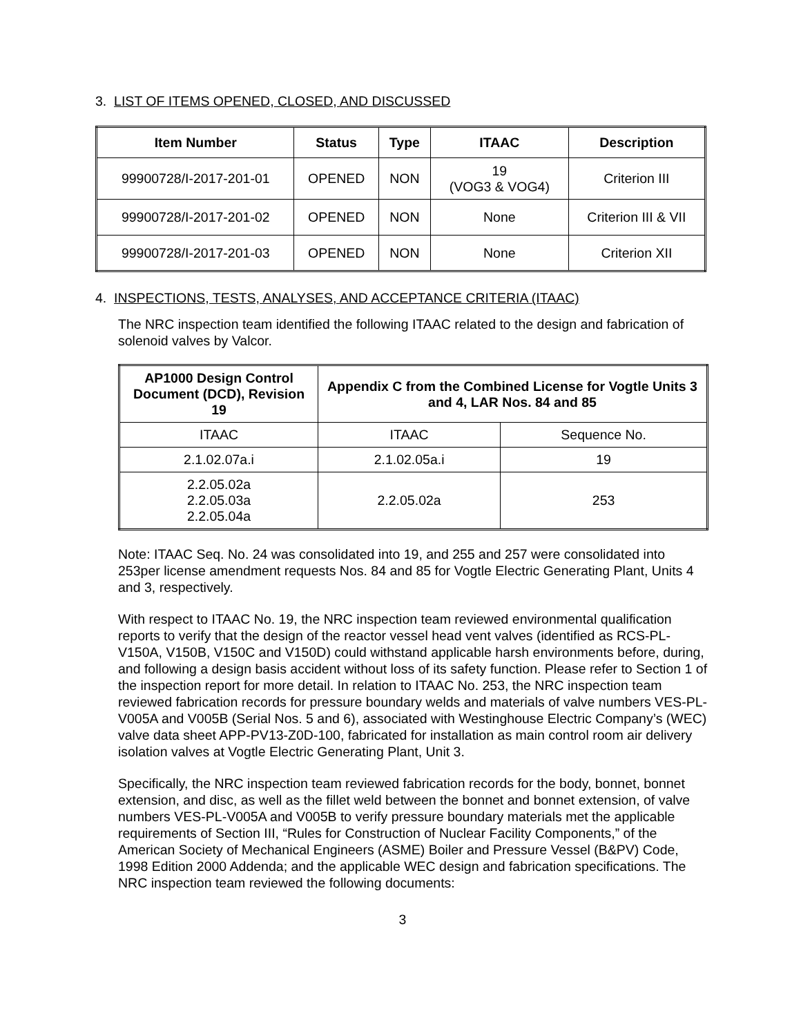3. LIST OF ITEMS OPENED, CLOSED, AND DISCUSSED
| Item Number | Status | Type | ITAAC | Description |
| --- | --- | --- | --- | --- |
| 99900728/I-2017-201-01 | OPENED | NON | 19 (VOG3 & VOG4) | Criterion III |
| 99900728/I-2017-201-02 | OPENED | NON | None | Criterion III & VII |
| 99900728/I-2017-201-03 | OPENED | NON | None | Criterion XII |
4. INSPECTIONS, TESTS, ANALYSES, AND ACCEPTANCE CRITERIA (ITAAC)
The NRC inspection team identified the following ITAAC related to the design and fabrication of solenoid valves by Valcor.
| AP1000 Design Control Document (DCD), Revision 19 | Appendix C from the Combined License for Vogtle Units 3 and 4, LAR Nos. 84 and 85 | |
| --- | --- | --- |
| ITAAC | ITAAC | Sequence No. |
| 2.1.02.07a.i | 2.1.02.05a.i | 19 |
| 2.2.05.02a 2.2.05.03a 2.2.05.04a | 2.2.05.02a | 253 |
Note: ITAAC Seq. No. 24 was consolidated into 19, and 255 and 257 were consolidated into 253per license amendment requests Nos. 84 and 85 for Vogtle Electric Generating Plant, Units 4 and 3, respectively.
With respect to ITAAC No. 19, the NRC inspection team reviewed environmental qualification reports to verify that the design of the reactor vessel head vent valves (identified as RCS-PL-V150A, V150B, V150C and V150D) could withstand applicable harsh environments before, during, and following a design basis accident without loss of its safety function. Please refer to Section 1 of the inspection report for more detail. In relation to ITAAC No. 253, the NRC inspection team reviewed fabrication records for pressure boundary welds and materials of valve numbers VES-PL-V005A and V005B (Serial Nos. 5 and 6), associated with Westinghouse Electric Company’s (WEC) valve data sheet APP-PV13-Z0D-100, fabricated for installation as main control room air delivery isolation valves at Vogtle Electric Generating Plant, Unit 3.
Specifically, the NRC inspection team reviewed fabrication records for the body, bonnet, bonnet extension, and disc, as well as the fillet weld between the bonnet and bonnet extension, of valve numbers VES-PL-V005A and V005B to verify pressure boundary materials met the applicable requirements of Section III, “Rules for Construction of Nuclear Facility Components,” of the American Society of Mechanical Engineers (ASME) Boiler and Pressure Vessel (B&PV) Code, 1998 Edition 2000 Addenda; and the applicable WEC design and fabrication specifications. The NRC inspection team reviewed the following documents:
3